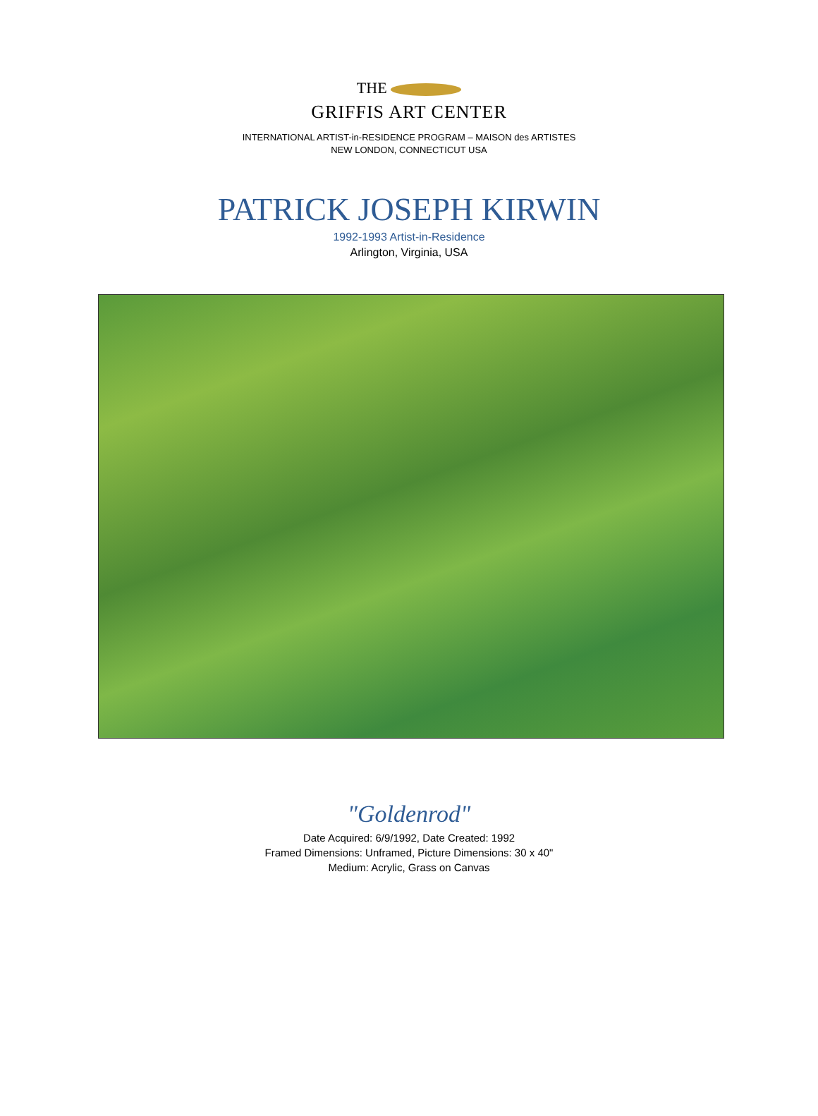THE
GRIFFIS ART CENTER
INTERNATIONAL ARTIST-in-RESIDENCE PROGRAM – MAISON des ARTISTES
NEW LONDON, CONNECTICUT USA
PATRICK JOSEPH KIRWIN
1992-1993 Artist-in-Residence
Arlington, Virginia, USA
"Goldenrod"
Date Acquired: 6/9/1992, Date Created: 1992
Framed Dimensions: Unframed, Picture Dimensions: 30 x 40"
Medium: Acrylic, Grass on Canvas